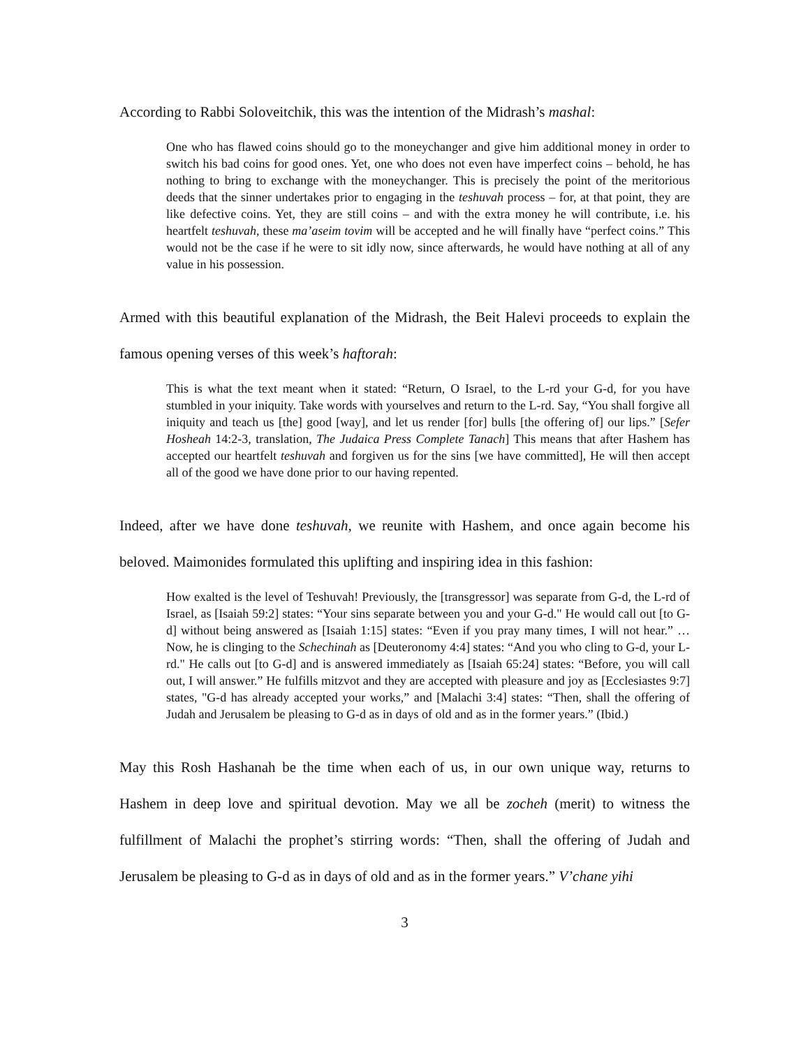According to Rabbi Soloveitchik, this was the intention of the Midrash’s mashal:
One who has flawed coins should go to the moneychanger and give him additional money in order to switch his bad coins for good ones. Yet, one who does not even have imperfect coins – behold, he has nothing to bring to exchange with the moneychanger. This is precisely the point of the meritorious deeds that the sinner undertakes prior to engaging in the teshuvah process – for, at that point, they are like defective coins. Yet, they are still coins – and with the extra money he will contribute, i.e. his heartfelt teshuvah, these ma’aseim tovim will be accepted and he will finally have “perfect coins.” This would not be the case if he were to sit idly now, since afterwards, he would have nothing at all of any value in his possession.
Armed with this beautiful explanation of the Midrash, the Beit Halevi proceeds to explain the famous opening verses of this week’s haftorah:
This is what the text meant when it stated: “Return, O Israel, to the L-rd your G-d, for you have stumbled in your iniquity. Take words with yourselves and return to the L-rd. Say, “You shall forgive all iniquity and teach us [the] good [way], and let us render [for] bulls [the offering of] our lips.” [Sefer Hosheah 14:2-3, translation, The Judaica Press Complete Tanach] This means that after Hashem has accepted our heartfelt teshuvah and forgiven us for the sins [we have committed], He will then accept all of the good we have done prior to our having repented.
Indeed, after we have done teshuvah, we reunite with Hashem, and once again become his beloved. Maimonides formulated this uplifting and inspiring idea in this fashion:
How exalted is the level of Teshuvah! Previously, the [transgressor] was separate from G-d, the L-rd of Israel, as [Isaiah 59:2] states: “Your sins separate between you and your G-d." He would call out [to G-d] without being answered as [Isaiah 1:15] states: “Even if you pray many times, I will not hear.” … Now, he is clinging to the Schechinah as [Deuteronomy 4:4] states: “And you who cling to G-d, your L-rd." He calls out [to G-d] and is answered immediately as [Isaiah 65:24] states: “Before, you will call out, I will answer.” He fulfills mitzvot and they are accepted with pleasure and joy as [Ecclesiastes 9:7] states, "G-d has already accepted your works,” and [Malachi 3:4] states: “Then, shall the offering of Judah and Jerusalem be pleasing to G-d as in days of old and as in the former years.” (Ibid.)
May this Rosh Hashanah be the time when each of us, in our own unique way, returns to Hashem in deep love and spiritual devotion. May we all be zocheh (merit) to witness the fulfillment of Malachi the prophet’s stirring words: “Then, shall the offering of Judah and Jerusalem be pleasing to G-d as in days of old and as in the former years.” V’chane yihi
3